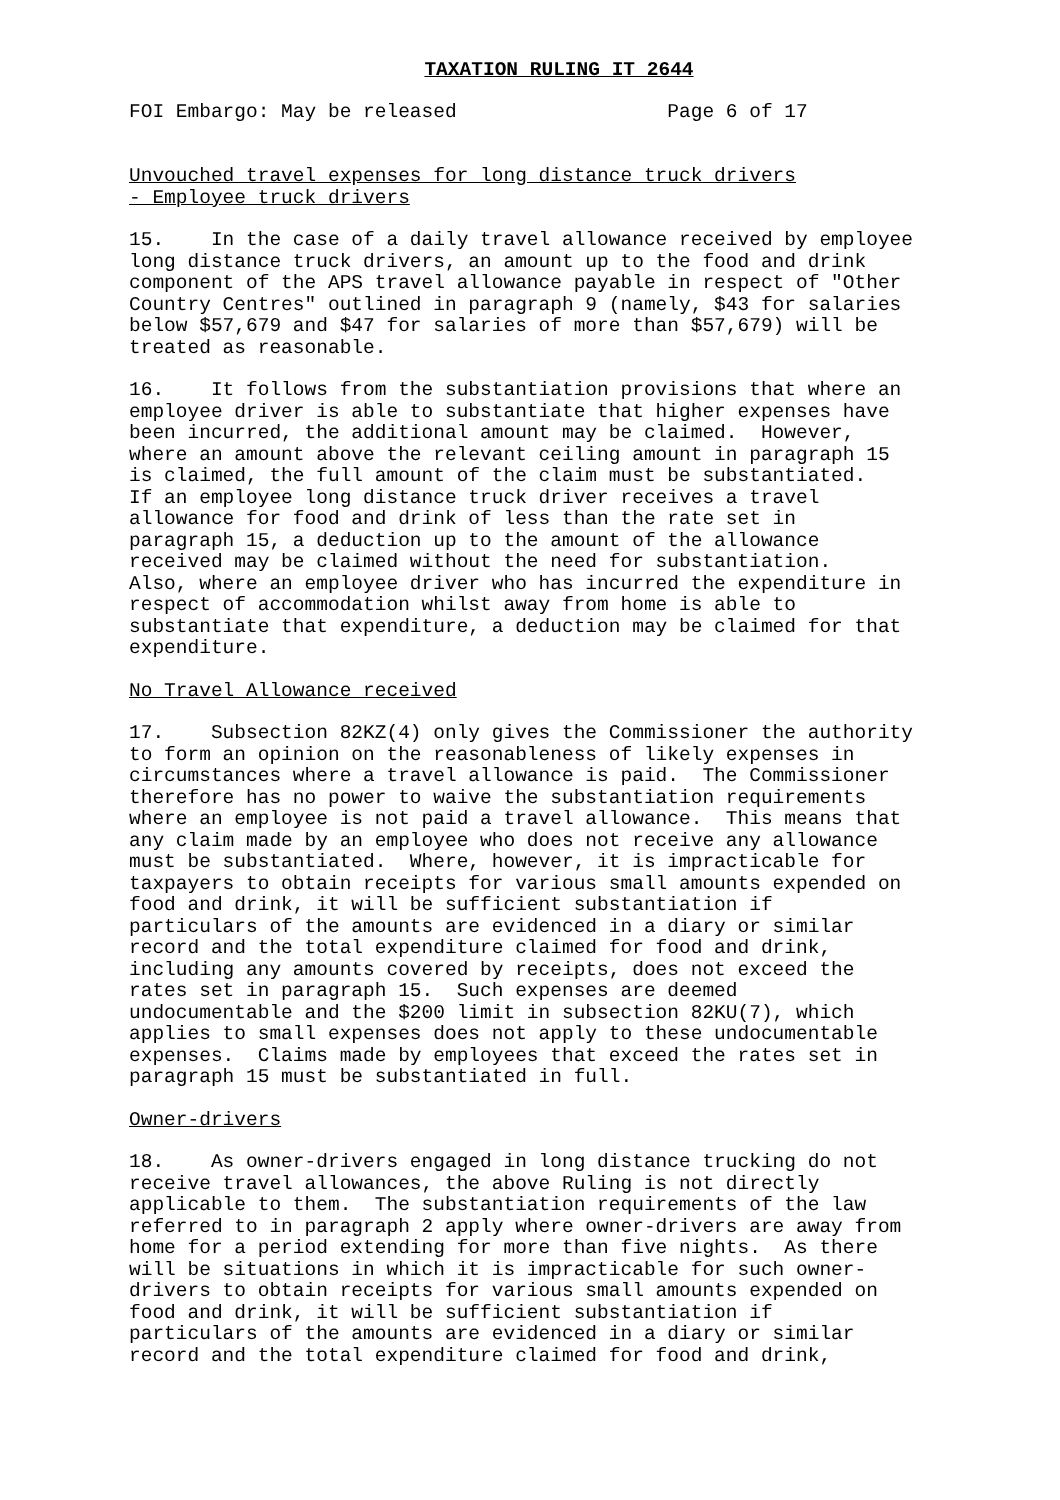TAXATION RULING IT 2644
FOI Embargo: May be released Page 6 of 17
Unvouched travel expenses for long distance truck drivers - Employee truck drivers
15. In the case of a daily travel allowance received by employee long distance truck drivers, an amount up to the food and drink component of the APS travel allowance payable in respect of "Other Country Centres" outlined in paragraph 9 (namely, $43 for salaries below $57,679 and $47 for salaries of more than $57,679) will be treated as reasonable.
16. It follows from the substantiation provisions that where an employee driver is able to substantiate that higher expenses have been incurred, the additional amount may be claimed. However, where an amount above the relevant ceiling amount in paragraph 15 is claimed, the full amount of the claim must be substantiated. If an employee long distance truck driver receives a travel allowance for food and drink of less than the rate set in paragraph 15, a deduction up to the amount of the allowance received may be claimed without the need for substantiation. Also, where an employee driver who has incurred the expenditure in respect of accommodation whilst away from home is able to substantiate that expenditure, a deduction may be claimed for that expenditure.
No Travel Allowance received
17. Subsection 82KZ(4) only gives the Commissioner the authority to form an opinion on the reasonableness of likely expenses in circumstances where a travel allowance is paid. The Commissioner therefore has no power to waive the substantiation requirements where an employee is not paid a travel allowance. This means that any claim made by an employee who does not receive any allowance must be substantiated. Where, however, it is impracticable for taxpayers to obtain receipts for various small amounts expended on food and drink, it will be sufficient substantiation if particulars of the amounts are evidenced in a diary or similar record and the total expenditure claimed for food and drink, including any amounts covered by receipts, does not exceed the rates set in paragraph 15. Such expenses are deemed undocumentable and the $200 limit in subsection 82KU(7), which applies to small expenses does not apply to these undocumentable expenses. Claims made by employees that exceed the rates set in paragraph 15 must be substantiated in full.
Owner-drivers
18. As owner-drivers engaged in long distance trucking do not receive travel allowances, the above Ruling is not directly applicable to them. The substantiation requirements of the law referred to in paragraph 2 apply where owner-drivers are away from home for a period extending for more than five nights. As there will be situations in which it is impracticable for such owner- drivers to obtain receipts for various small amounts expended on food and drink, it will be sufficient substantiation if particulars of the amounts are evidenced in a diary or similar record and the total expenditure claimed for food and drink,